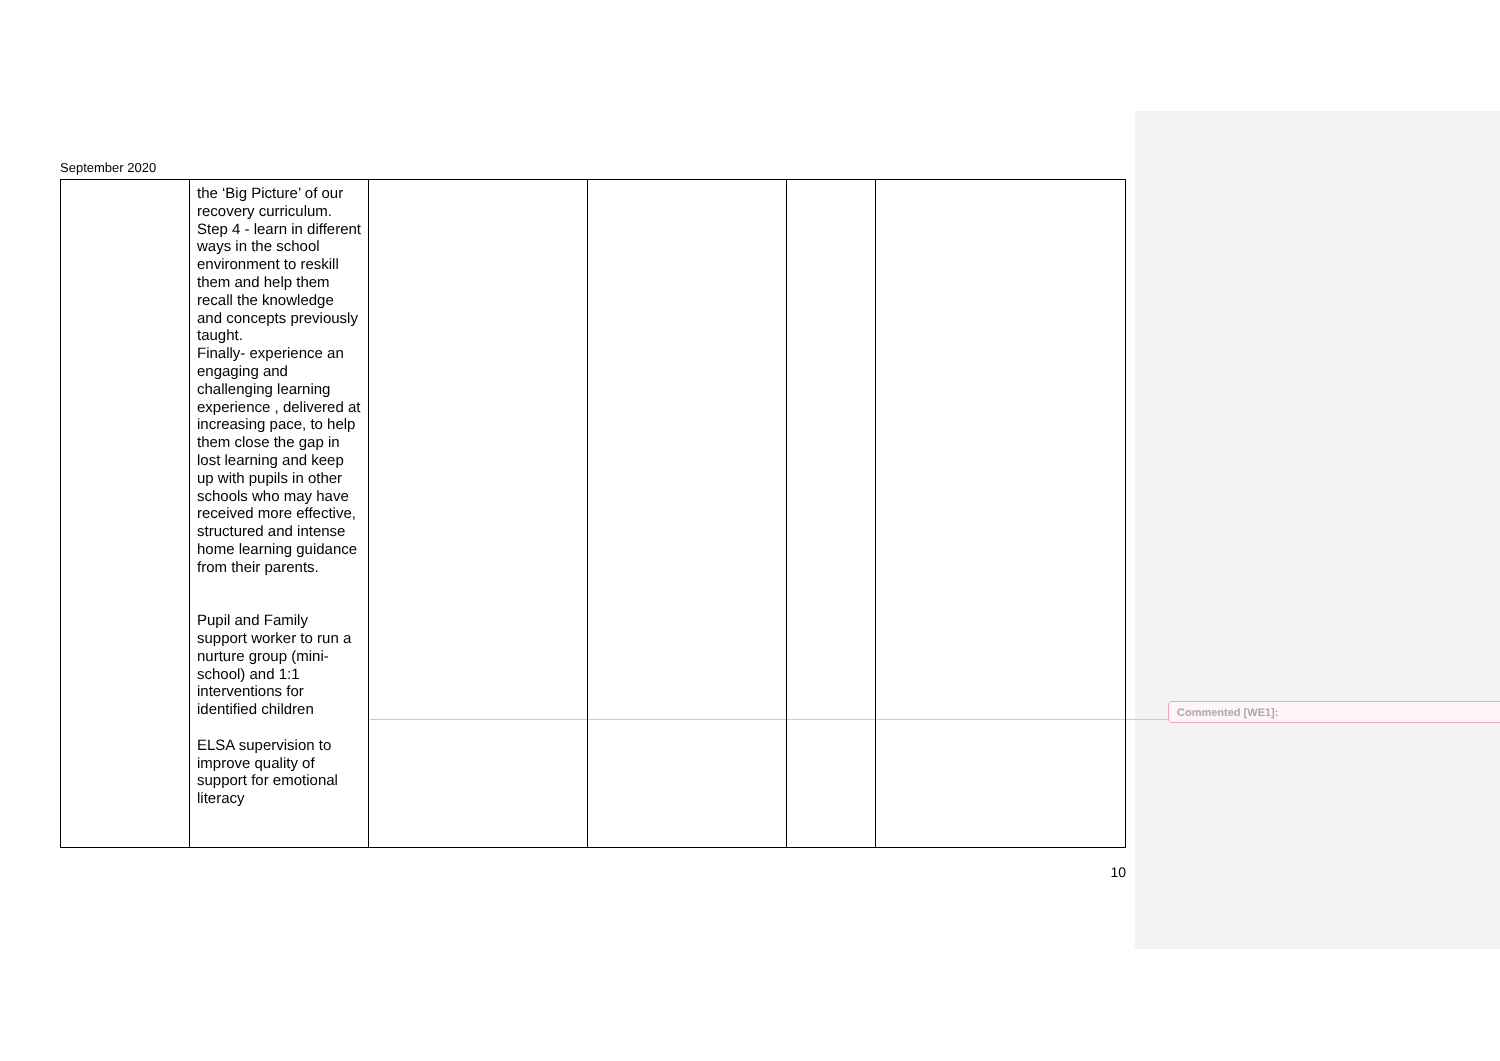September 2020
| | the ‘Big Picture’ of our recovery curriculum. Step 4 - learn in different ways in the school environment to reskill them and help them recall the knowledge and concepts previously taught. Finally- experience an engaging and challenging learning experience , delivered at increasing pace, to help them close the gap in lost learning and keep up with pupils in other schools who may have received more effective, structured and intense home learning guidance from their parents. Pupil and Family support worker to run a nurture group (mini-school) and 1:1 interventions for identified children ELSA supervision to improve quality of support for emotional literacy | | | | |
10
Commented [WE1]: